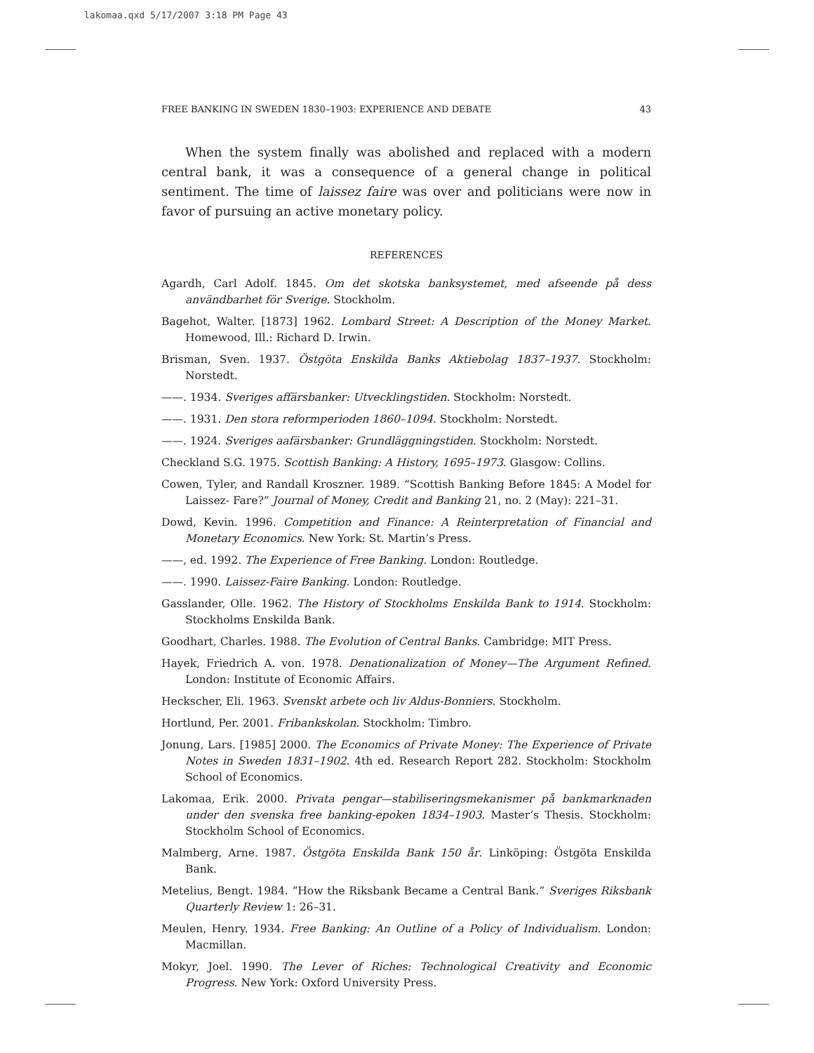lakomaa.qxd 5/17/2007 3:18 PM Page 43
FREE BANKING IN SWEDEN 1830–1903: EXPERIENCE AND DEBATE 43
When the system finally was abolished and replaced with a modern central bank, it was a consequence of a general change in political sentiment. The time of laissez faire was over and politicians were now in favor of pursuing an active monetary policy.
REFERENCES
Agardh, Carl Adolf. 1845. Om det skotska banksystemet, med afseende på dess användbarhet för Sverige. Stockholm.
Bagehot, Walter. [1873] 1962. Lombard Street: A Description of the Money Market. Homewood, Ill.: Richard D. Irwin.
Brisman, Sven. 1937. Östgöta Enskilda Banks Aktiebolag 1837–1937. Stockholm: Norstedt.
——. 1934. Sveriges affärsbanker: Utvecklingstiden. Stockholm: Norstedt.
——. 1931. Den stora reformperioden 1860–1094. Stockholm: Norstedt.
——. 1924. Sveriges aafärsbanker: Grundläggningstiden. Stockholm: Norstedt.
Checkland S.G. 1975. Scottish Banking: A History, 1695–1973. Glasgow: Collins.
Cowen, Tyler, and Randall Kroszner. 1989. “Scottish Banking Before 1845: A Model for Laissez- Fare?” Journal of Money, Credit and Banking 21, no. 2 (May): 221–31.
Dowd, Kevin. 1996. Competition and Finance: A Reinterpretation of Financial and Monetary Economics. New York: St. Martin’s Press.
——, ed. 1992. The Experience of Free Banking. London: Routledge.
——. 1990. Laissez-Faire Banking. London: Routledge.
Gasslander, Olle. 1962. The History of Stockholms Enskilda Bank to 1914. Stockholm: Stockholms Enskilda Bank.
Goodhart, Charles. 1988. The Evolution of Central Banks. Cambridge: MIT Press.
Hayek, Friedrich A. von. 1978. Denationalization of Money—The Argument Refined. London: Institute of Economic Affairs.
Heckscher, Eli. 1963. Svenskt arbete och liv Aldus-Bonniers. Stockholm.
Hortlund, Per. 2001. Fribankskolan. Stockholm: Timbro.
Jonung, Lars. [1985] 2000. The Economics of Private Money: The Experience of Private Notes in Sweden 1831–1902. 4th ed. Research Report 282. Stockholm: Stockholm School of Economics.
Lakomaa, Erik. 2000. Privata pengar—stabiliseringsmekanismer på bankmarknaden under den svenska free banking-epoken 1834–1903. Master’s Thesis. Stockholm: Stockholm School of Economics.
Malmberg, Arne. 1987. Östgöta Enskilda Bank 150 år. Linköping: Östgöta Enskilda Bank.
Metelius, Bengt. 1984. “How the Riksbank Became a Central Bank.” Sveriges Riksbank Quarterly Review 1: 26–31.
Meulen, Henry. 1934. Free Banking: An Outline of a Policy of Individualism. London: Macmillan.
Mokyr, Joel. 1990. The Lever of Riches: Technological Creativity and Economic Progress. New York: Oxford University Press.